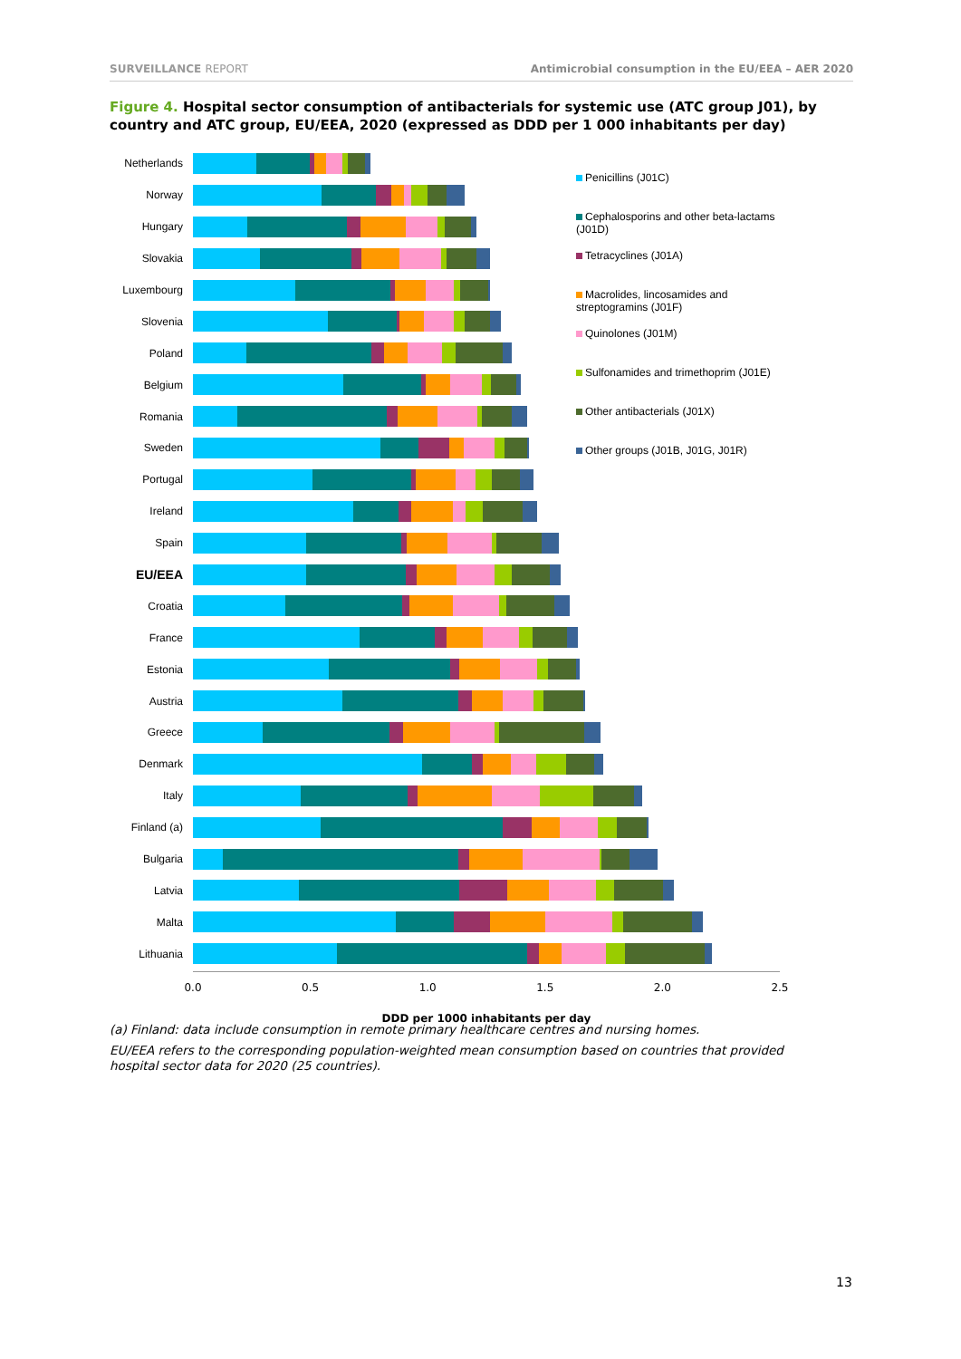SURVEILLANCE REPORT Antimicrobial consumption in the EU/EEA – AER 2020
Figure 4. Hospital sector consumption of antibacterials for systemic use (ATC group J01), by country and ATC group, EU/EEA, 2020 (expressed as DDD per 1 000 inhabitants per day)
Netherlands
Norway
Hungary
Slovakia
Luxembourg
Slovenia
Poland
Belgium
Romania
Sweden
Portugal
Ireland
Spain
EU/EEA
Croatia
France
Estonia
Austria
Greece
Denmark
Italy
Finland (a)
Bulgaria
Latvia
Malta
Lithuania
0.0 0.5 1.0 1.5 2.0 2.5
DDD per 1000 inhabitants per day
Penicillins (J01C)
Cephalosporins and other beta-lactams (J01D)
Tetracyclines (J01A)
Macrolides, lincosamides and streptogramins (J01F)
Quinolones (J01M)
Sulfonamides and trimethoprim (J01E)
Other antibacterials (J01X)
Other groups (J01B, J01G, J01R)
(a) Finland: data include consumption in remote primary healthcare centres and nursing homes.
EU/EEA refers to the corresponding population-weighted mean consumption based on countries that provided hospital sector data for 2020 (25 countries).
13